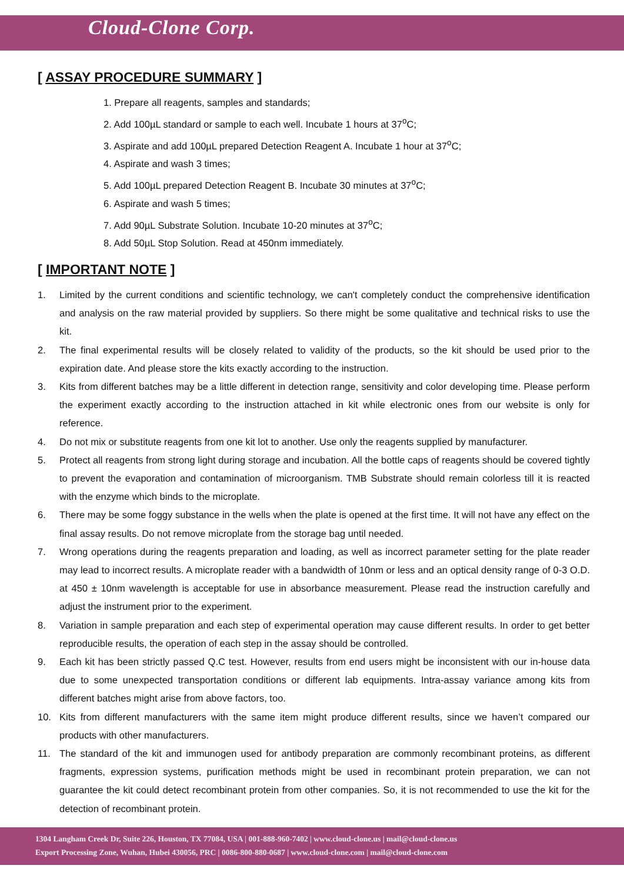Cloud-Clone Corp.
[ ASSAY PROCEDURE SUMMARY ]
1. Prepare all reagents, samples and standards;
2. Add 100µL standard or sample to each well. Incubate 1 hours at 37<sup>o</sup>C;
3. Aspirate and add 100µL prepared Detection Reagent A. Incubate 1 hour at 37<sup>o</sup>C;
4. Aspirate and wash 3 times;
5. Add 100µL prepared Detection Reagent B. Incubate 30 minutes at 37<sup>o</sup>C;
6. Aspirate and wash 5 times;
7. Add 90µL Substrate Solution. Incubate 10-20 minutes at 37<sup>o</sup>C;
8. Add 50µL Stop Solution. Read at 450nm immediately.
[ IMPORTANT NOTE ]
1. Limited by the current conditions and scientific technology, we can't completely conduct the comprehensive identification and analysis on the raw material provided by suppliers. So there might be some qualitative and technical risks to use the kit.
2. The final experimental results will be closely related to validity of the products, so the kit should be used prior to the expiration date. And please store the kits exactly according to the instruction.
3. Kits from different batches may be a little different in detection range, sensitivity and color developing time. Please perform the experiment exactly according to the instruction attached in kit while electronic ones from our website is only for reference.
4. Do not mix or substitute reagents from one kit lot to another. Use only the reagents supplied by manufacturer.
5. Protect all reagents from strong light during storage and incubation. All the bottle caps of reagents should be covered tightly to prevent the evaporation and contamination of microorganism. TMB Substrate should remain colorless till it is reacted with the enzyme which binds to the microplate.
6. There may be some foggy substance in the wells when the plate is opened at the first time. It will not have any effect on the final assay results. Do not remove microplate from the storage bag until needed.
7. Wrong operations during the reagents preparation and loading, as well as incorrect parameter setting for the plate reader may lead to incorrect results. A microplate reader with a bandwidth of 10nm or less and an optical density range of 0-3 O.D. at 450 ± 10nm wavelength is acceptable for use in absorbance measurement. Please read the instruction carefully and adjust the instrument prior to the experiment.
8. Variation in sample preparation and each step of experimental operation may cause different results. In order to get better reproducible results, the operation of each step in the assay should be controlled.
9. Each kit has been strictly passed Q.C test. However, results from end users might be inconsistent with our in-house data due to some unexpected transportation conditions or different lab equipments. Intra-assay variance among kits from different batches might arise from above factors, too.
10. Kits from different manufacturers with the same item might produce different results, since we haven’t compared our products with other manufacturers.
11. The standard of the kit and immunogen used for antibody preparation are commonly recombinant proteins, as different fragments, expression systems, purification methods might be used in recombinant protein preparation, we can not guarantee the kit could detect recombinant protein from other companies. So, it is not recommended to use the kit for the detection of recombinant protein.
1304 Langham Creek Dr, Suite 226, Houston, TX 77084, USA | 001-888-960-7402 | www.cloud-clone.us | mail@cloud-clone.us
Export Processing Zone, Wuhan, Hubei 430056, PRC | 0086-800-880-0687 | www.cloud-clone.com | mail@cloud-clone.com